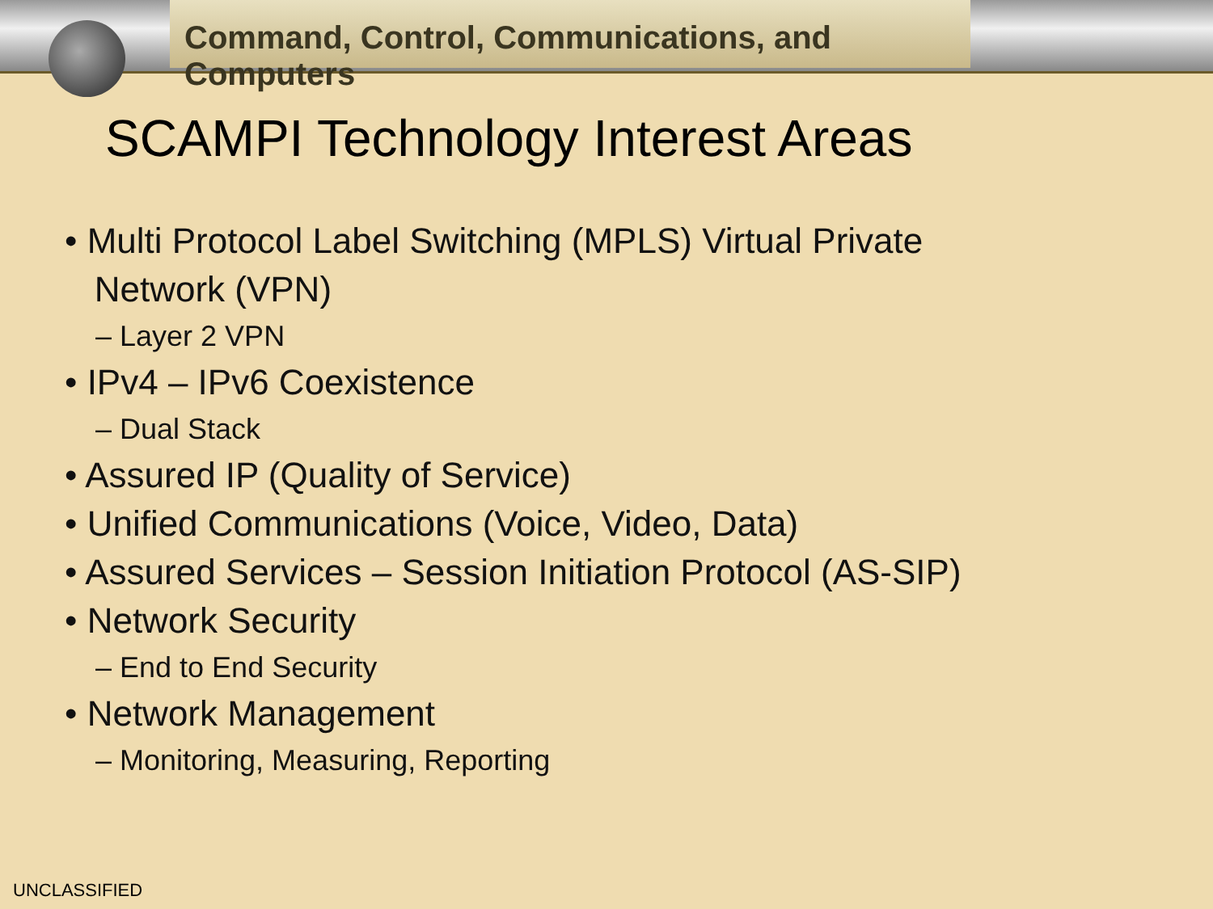Command, Control, Communications, and Computers
SCAMPI Technology Interest Areas
• Multi Protocol Label Switching (MPLS) Virtual Private
Network (VPN)
– Layer 2 VPN
• IPv4 – IPv6 Coexistence
– Dual Stack
• Assured IP (Quality of Service)
• Unified Communications (Voice, Video, Data)
• Assured Services – Session Initiation Protocol (AS-SIP)
• Network Security
– End to End Security
• Network Management
– Monitoring, Measuring, Reporting
UNCLASSIFIED